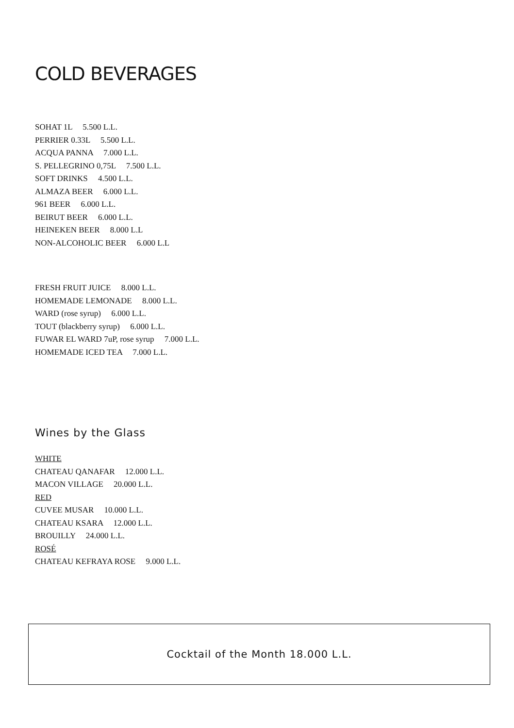COLD BEVERAGES
SOHAT 1L 5.500 L.L.
PERRIER 0.33L 5.500 L.L.
ACQUA PANNA 7.000 L.L.
S. PELLEGRINO 0,75L 7.500 L.L.
SOFT DRINKS 4.500 L.L.
ALMAZA BEER 6.000 L.L.
961 BEER 6.000 L.L.
BEIRUT BEER 6.000 L.L.
HEINEKEN BEER 8.000 L.L
NON-ALCOHOLIC BEER 6.000 L.L
FRESH FRUIT JUICE 8.000 L.L.
HOMEMADE LEMONADE 8.000 L.L.
WARD (rose syrup) 6.000 L.L.
TOUT (blackberry syrup) 6.000 L.L.
FUWAR EL WARD 7uP, rose syrup 7.000 L.L.
HOMEMADE ICED TEA 7.000 L.L.
Wines by the Glass
WHITE
CHATEAU QANAFAR 12.000 L.L.
MACON VILLAGE 20.000 L.L.
RED
CUVEE MUSAR 10.000 L.L.
CHATEAU KSARA 12.000 L.L.
BROUILLY 24.000 L.L.
ROSÉ
CHATEAU KEFRAYA ROSE 9.000 L.L.
Cocktail of the Month 18.000 L.L.